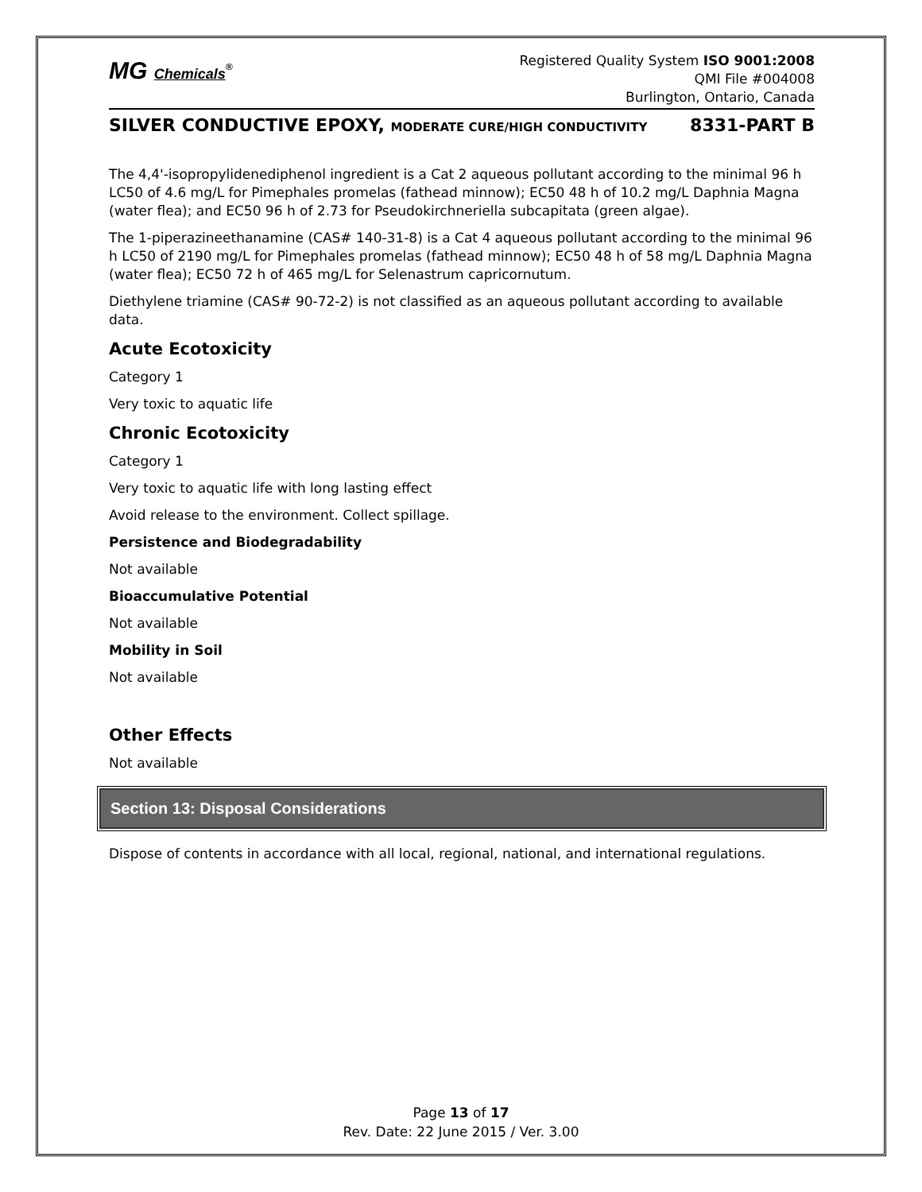MG Chemicals<sup>®</sup>
Registered Quality System ISO 9001:2008
QMI File #004008
Burlington, Ontario, Canada
SILVER CONDUCTIVE EPOXY, MODERATE CURE/HIGH CONDUCTIVITY 8331-PART B
The 4,4'-isopropylidenediphenol ingredient is a Cat 2 aqueous pollutant according to the minimal 96 h LC50 of 4.6 mg/L for Pimephales promelas (fathead minnow); EC50 48 h of 10.2 mg/L Daphnia Magna (water flea); and EC50 96 h of 2.73 for Pseudokirchneriella subcapitata (green algae).
The 1-piperazineethanamine (CAS# 140-31-8) is a Cat 4 aqueous pollutant according to the minimal 96 h LC50 of 2190 mg/L for Pimephales promelas (fathead minnow); EC50 48 h of 58 mg/L Daphnia Magna (water flea); EC50 72 h of 465 mg/L for Selenastrum capricornutum.
Diethylene triamine (CAS# 90-72-2) is not classified as an aqueous pollutant according to available data.
Acute Ecotoxicity
Category 1
Very toxic to aquatic life
Chronic Ecotoxicity
Category 1
Very toxic to aquatic life with long lasting effect
Avoid release to the environment. Collect spillage.
Persistence and Biodegradability
Not available
Bioaccumulative Potential
Not available
Mobility in Soil
Not available
Other Effects
Not available
Section 13: Disposal Considerations
Dispose of contents in accordance with all local, regional, national, and international regulations.
Page 13 of 17
Rev. Date: 22 June 2015 / Ver. 3.00